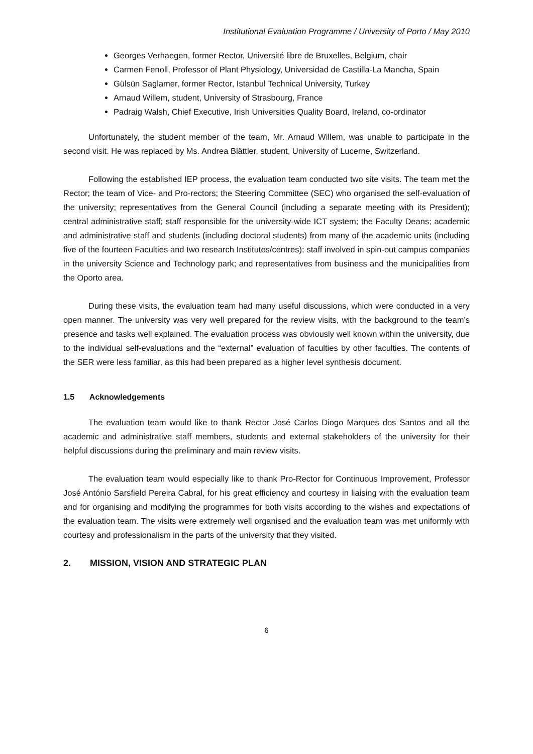Institutional Evaluation Programme / University of Porto / May 2010
Georges Verhaegen, former Rector, Université libre de Bruxelles, Belgium, chair
Carmen Fenoll, Professor of Plant Physiology, Universidad de Castilla-La Mancha, Spain
Gülsün Saglamer, former Rector, Istanbul Technical University, Turkey
Arnaud Willem, student, University of Strasbourg, France
Padraig Walsh, Chief Executive, Irish Universities Quality Board, Ireland, co-ordinator
Unfortunately, the student member of the team, Mr. Arnaud Willem, was unable to participate in the second visit. He was replaced by Ms. Andrea Blättler, student, University of Lucerne, Switzerland.
Following the established IEP process, the evaluation team conducted two site visits. The team met the Rector; the team of Vice- and Pro-rectors; the Steering Committee (SEC) who organised the self-evaluation of the university; representatives from the General Council (including a separate meeting with its President); central administrative staff; staff responsible for the university-wide ICT system; the Faculty Deans; academic and administrative staff and students (including doctoral students) from many of the academic units (including five of the fourteen Faculties and two research Institutes/centres); staff involved in spin-out campus companies in the university Science and Technology park; and representatives from business and the municipalities from the Oporto area.
During these visits, the evaluation team had many useful discussions, which were conducted in a very open manner. The university was very well prepared for the review visits, with the background to the team’s presence and tasks well explained. The evaluation process was obviously well known within the university, due to the individual self-evaluations and the “external” evaluation of faculties by other faculties. The contents of the SER were less familiar, as this had been prepared as a higher level synthesis document.
1.5 Acknowledgements
The evaluation team would like to thank Rector José Carlos Diogo Marques dos Santos and all the academic and administrative staff members, students and external stakeholders of the university for their helpful discussions during the preliminary and main review visits.
The evaluation team would especially like to thank Pro-Rector for Continuous Improvement, Professor José António Sarsfield Pereira Cabral, for his great efficiency and courtesy in liaising with the evaluation team and for organising and modifying the programmes for both visits according to the wishes and expectations of the evaluation team. The visits were extremely well organised and the evaluation team was met uniformly with courtesy and professionalism in the parts of the university that they visited.
2. MISSION, VISION AND STRATEGIC PLAN
6